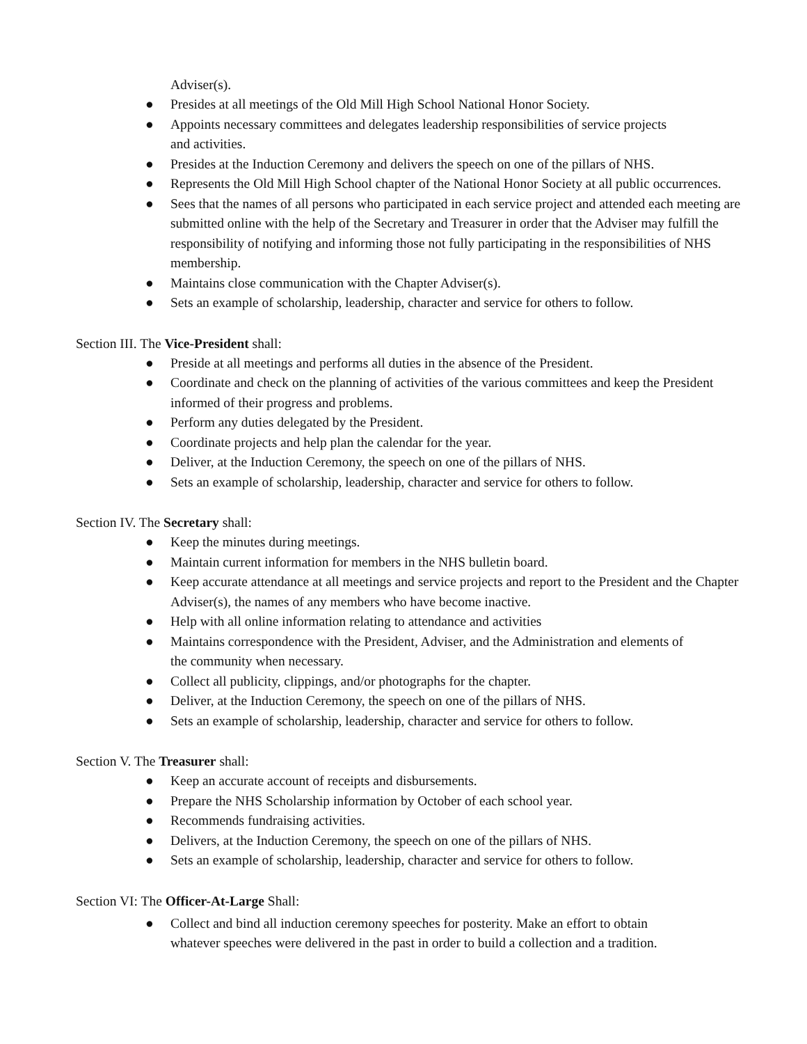Adviser(s).
● Presides at all meetings of the Old Mill High School National Honor Society.
● Appoints necessary committees and delegates leadership responsibilities of service projects
and activities.
● Presides at the Induction Ceremony and delivers the speech on one of the pillars of NHS.
● Represents the Old Mill High School chapter of the National Honor Society at all public occurrences.
● Sees that the names of all persons who participated in each service project and attended each meeting are submitted online with the help of the Secretary and Treasurer in order that the Adviser may fulfill the responsibility of notifying and informing those not fully participating in the responsibilities of NHS membership.
● Maintains close communication with the Chapter Adviser(s).
● Sets an example of scholarship, leadership, character and service for others to follow.
Section III. The Vice-President shall:
● Preside at all meetings and performs all duties in the absence of the President.
● Coordinate and check on the planning of activities of the various committees and keep the President informed of their progress and problems.
● Perform any duties delegated by the President.
● Coordinate projects and help plan the calendar for the year.
● Deliver, at the Induction Ceremony, the speech on one of the pillars of NHS.
● Sets an example of scholarship, leadership, character and service for others to follow.
Section IV. The Secretary shall:
● Keep the minutes during meetings.
● Maintain current information for members in the NHS bulletin board.
● Keep accurate attendance at all meetings and service projects and report to the President and the Chapter Adviser(s), the names of any members who have become inactive.
● Help with all online information relating to attendance and activities
● Maintains correspondence with the President, Adviser, and the Administration and elements of
the community when necessary.
● Collect all publicity, clippings, and/or photographs for the chapter.
● Deliver, at the Induction Ceremony, the speech on one of the pillars of NHS.
● Sets an example of scholarship, leadership, character and service for others to follow.
Section V. The Treasurer shall:
● Keep an accurate account of receipts and disbursements.
● Prepare the NHS Scholarship information by October of each school year.
● Recommends fundraising activities.
● Delivers, at the Induction Ceremony, the speech on one of the pillars of NHS.
● Sets an example of scholarship, leadership, character and service for others to follow.
Section VI: The Officer-At-Large Shall:
● Collect and bind all induction ceremony speeches for posterity. Make an effort to obtain
whatever speeches were delivered in the past in order to build a collection and a tradition.